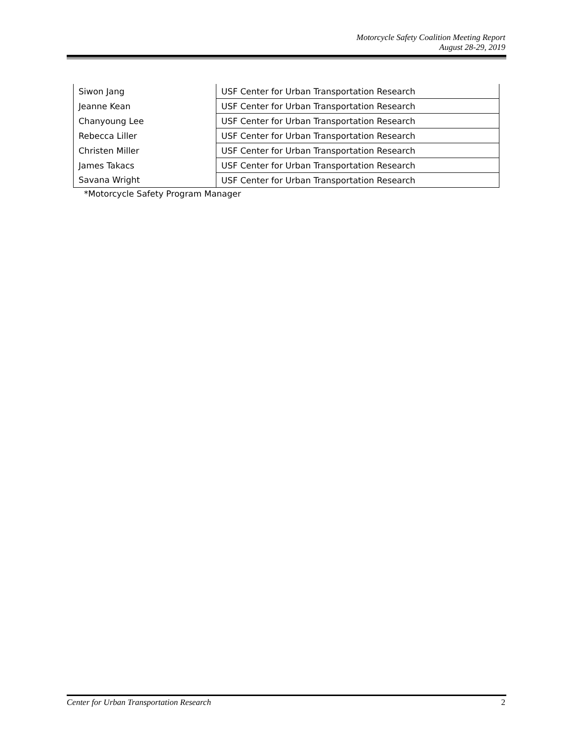Motorcycle Safety Coalition Meeting Report
August 28-29, 2019
| Siwon Jang | USF Center for Urban Transportation Research |
| Jeanne Kean | USF Center for Urban Transportation Research |
| Chanyoung Lee | USF Center for Urban Transportation Research |
| Rebecca Liller | USF Center for Urban Transportation Research |
| Christen Miller | USF Center for Urban Transportation Research |
| James Takacs | USF Center for Urban Transportation Research |
| Savana Wright | USF Center for Urban Transportation Research |
*Motorcycle Safety Program Manager
Center for Urban Transportation Research 2